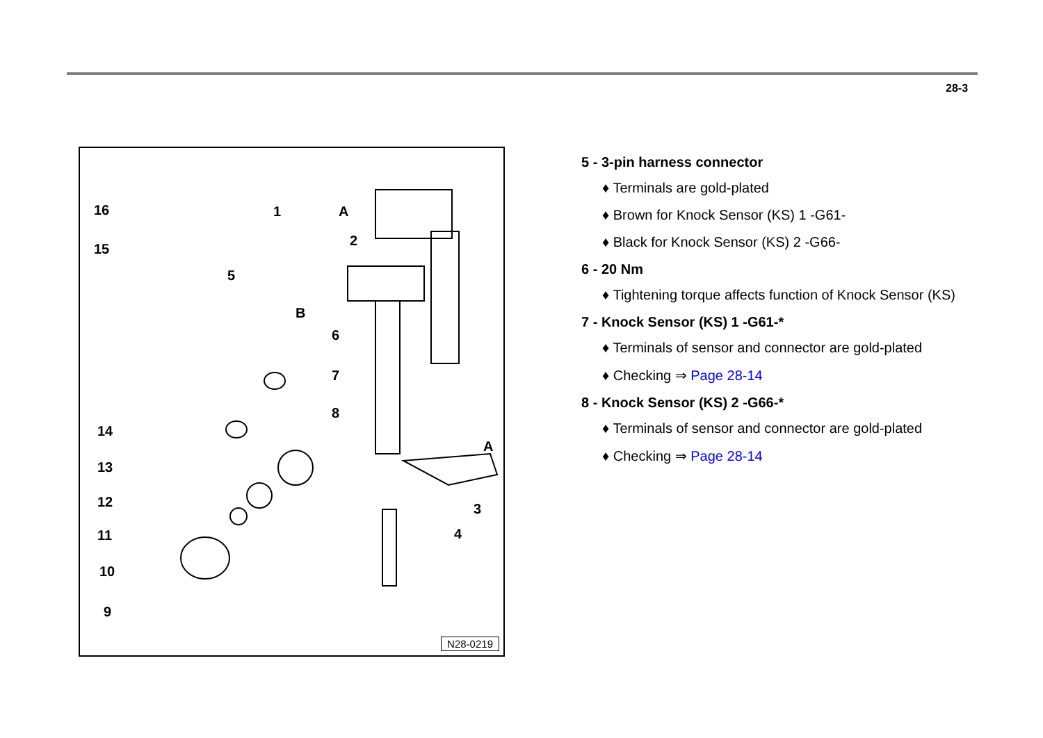28-3
16
15
1 A
2
5
B
6
7
8
14
A
13
12 3
11 4
10
9
N28-0219
5 - 3-pin harness connector
♦ Terminals are gold-plated
♦ Brown for Knock Sensor (KS) 1 -G61-
♦ Black for Knock Sensor (KS) 2 -G66-
6 - 20 Nm
♦ Tightening torque affects function of Knock Sensor (KS)
7 - Knock Sensor (KS) 1 -G61-*
♦ Terminals of sensor and connector are gold-plated
♦ Checking ⇒ Page 28-14
8 - Knock Sensor (KS) 2 -G66-*
♦ Terminals of sensor and connector are gold-plated
♦ Checking ⇒ Page 28-14